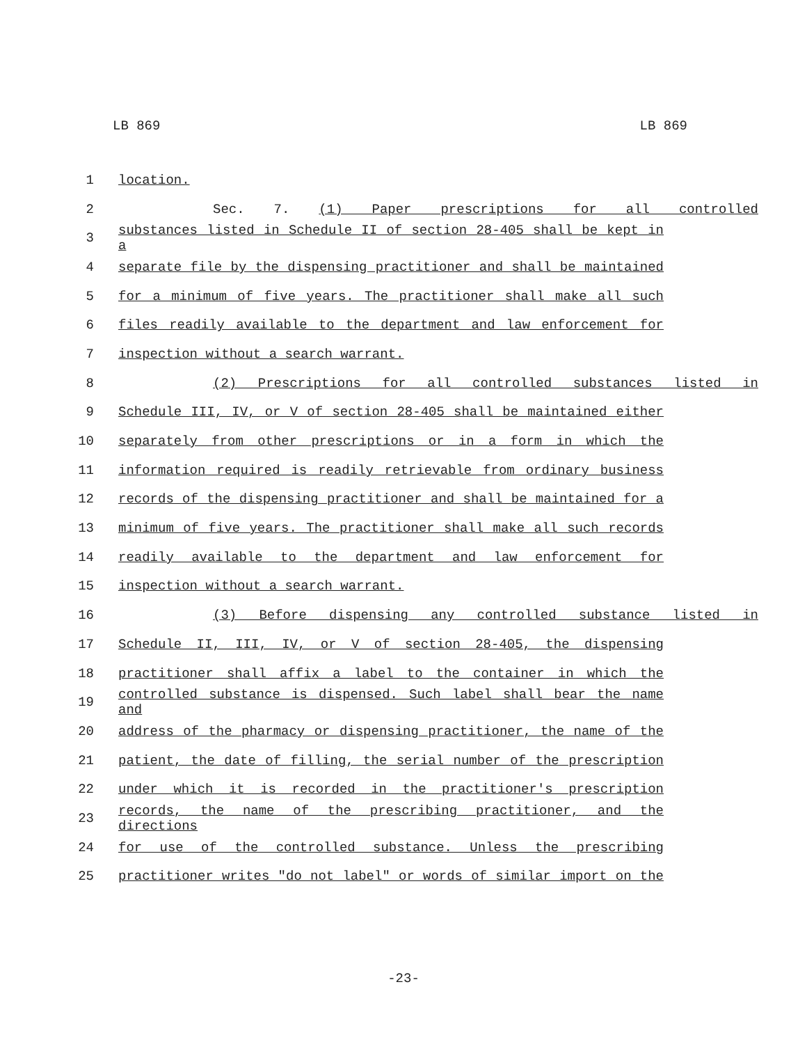LB 869 LB 869
1 location.
2 Sec. 7. (1) Paper prescriptions for all controlled
3 substances listed in Schedule II of section 28-405 shall be kept in a
4 separate file by the dispensing practitioner and shall be maintained
5 for a minimum of five years. The practitioner shall make all such
6 files readily available to the department and law enforcement for
7 inspection without a search warrant.
8 (2) Prescriptions for all controlled substances listed in
9 Schedule III, IV, or V of section 28-405 shall be maintained either
10 separately from other prescriptions or in a form in which the
11 information required is readily retrievable from ordinary business
12 records of the dispensing practitioner and shall be maintained for a
13 minimum of five years. The practitioner shall make all such records
14 readily available to the department and law enforcement for
15 inspection without a search warrant.
16 (3) Before dispensing any controlled substance listed in
17 Schedule II, III, IV, or V of section 28-405, the dispensing
18 practitioner shall affix a label to the container in which the
19 controlled substance is dispensed. Such label shall bear the name and
20 address of the pharmacy or dispensing practitioner, the name of the
21 patient, the date of filling, the serial number of the prescription
22 under which it is recorded in the practitioner's prescription
23 records, the name of the prescribing practitioner, and the directions
24 for use of the controlled substance. Unless the prescribing
25 practitioner writes "do not label" or words of similar import on the
-23-